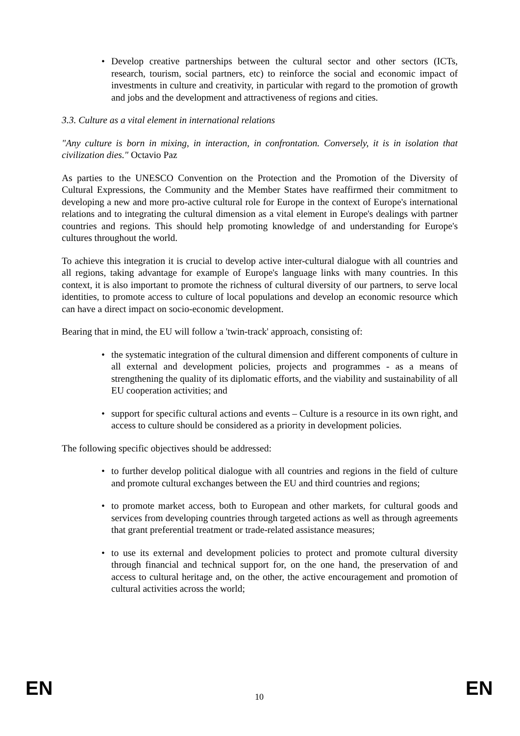Develop creative partnerships between the cultural sector and other sectors (ICTs, research, tourism, social partners, etc) to reinforce the social and economic impact of investments in culture and creativity, in particular with regard to the promotion of growth and jobs and the development and attractiveness of regions and cities.
3.3. Culture as a vital element in international relations
"Any culture is born in mixing, in interaction, in confrontation. Conversely, it is in isolation that civilization dies." Octavio Paz
As parties to the UNESCO Convention on the Protection and the Promotion of the Diversity of Cultural Expressions, the Community and the Member States have reaffirmed their commitment to developing a new and more pro-active cultural role for Europe in the context of Europe's international relations and to integrating the cultural dimension as a vital element in Europe's dealings with partner countries and regions. This should help promoting knowledge of and understanding for Europe's cultures throughout the world.
To achieve this integration it is crucial to develop active inter-cultural dialogue with all countries and all regions, taking advantage for example of Europe's language links with many countries. In this context, it is also important to promote the richness of cultural diversity of our partners, to serve local identities, to promote access to culture of local populations and develop an economic resource which can have a direct impact on socio-economic development.
Bearing that in mind, the EU will follow a 'twin-track' approach, consisting of:
the systematic integration of the cultural dimension and different components of culture in all external and development policies, projects and programmes - as a means of strengthening the quality of its diplomatic efforts, and the viability and sustainability of all EU cooperation activities; and
support for specific cultural actions and events – Culture is a resource in its own right, and access to culture should be considered as a priority in development policies.
The following specific objectives should be addressed:
to further develop political dialogue with all countries and regions in the field of culture and promote cultural exchanges between the EU and third countries and regions;
to promote market access, both to European and other markets, for cultural goods and services from developing countries through targeted actions as well as through agreements that grant preferential treatment or trade-related assistance measures;
to use its external and development policies to protect and promote cultural diversity through financial and technical support for, on the one hand, the preservation of and access to cultural heritage and, on the other, the active encouragement and promotion of cultural activities across the world;
EN 10 EN